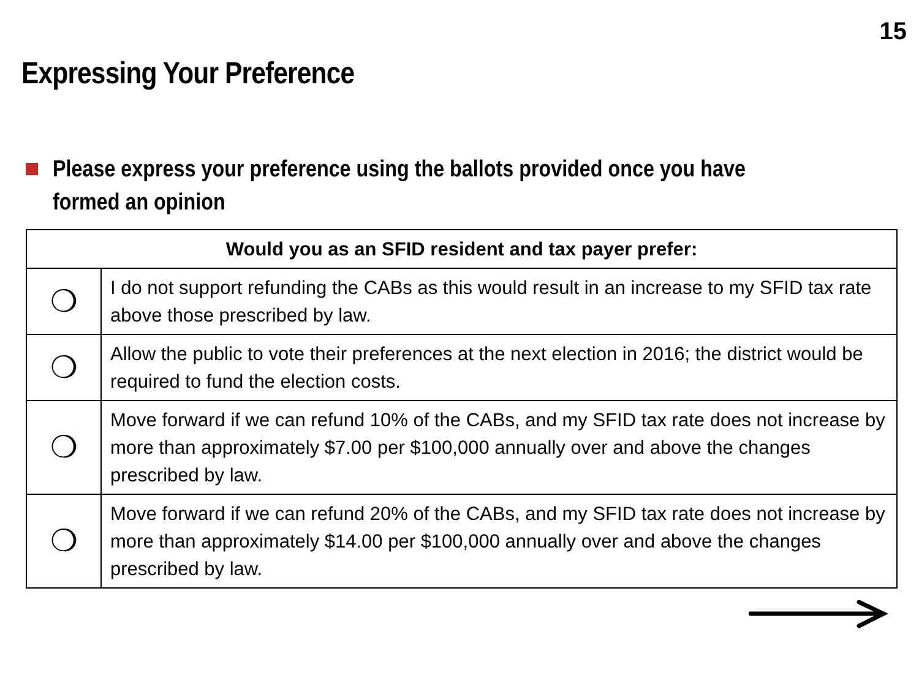15
Expressing Your Preference
Please express your preference using the ballots provided once you have formed an opinion
| Would you as an SFID resident and tax payer prefer: | |
| --- | --- |
| ❍ | I do not support refunding the CABs as this would result in an increase to my SFID tax rate above those prescribed by law. |
| ❍ | Allow the public to vote their preferences at the next election in 2016; the district would be required to fund the election costs. |
| ❍ | Move forward if we can refund 10% of the CABs, and my SFID tax rate does not increase by more than approximately $7.00 per $100,000 annually over and above the changes prescribed by law. |
| ❍ | Move forward if we can refund 20% of the CABs, and my SFID tax rate does not increase by more than approximately $14.00 per $100,000 annually over and above the changes prescribed by law. |